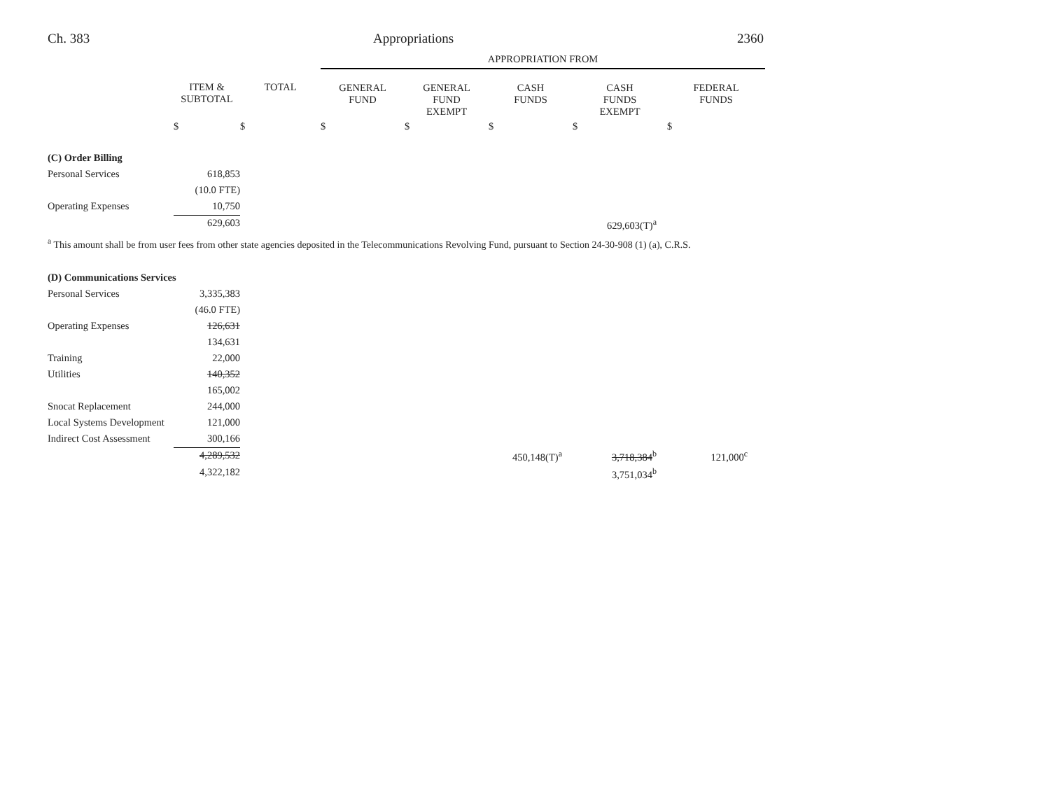Ch. 383 Appropriations 2360
| | | | APPROPRIATION FROM | | | | |
| | ITEM & SUBTOTAL | TOTAL | GENERAL FUND | GENERAL FUND EXEMPT | CASH FUNDS | CASH FUNDS EXEMPT | FEDERAL FUNDS |
| | $ | $ | $ | $ | $ | $ | $ |
| (C) Order Billing | | | | | | | |
| Personal Services | 618,853 | | | | | | |
| | (10.0 FTE) | | | | | | |
| Operating Expenses | 10,750 | | | | | | |
| | 629,603 | | | | | 629,603(T)<sup>a</sup> | |
| <sup>a</sup> This amount shall be from user fees from other state agencies deposited in the Telecommunications Revolving Fund, pursuant to Section 24-30-908 (1) (a), C.R.S. | | | | | | | |
| (D) Communications Services | | | | | | | |
| Personal Services | 3,335,383 | | | | | | |
| | (46.0 FTE) | | | | | | |
| Operating Expenses | 126,631 | | | | | | |
| | 134,631 | | | | | | |
| Training | 22,000 | | | | | | |
| Utilities | 140,352 | | | | | | |
| | 165,002 | | | | | | |
| Snocat Replacement | 244,000 | | | | | | |
| Local Systems Development | 121,000 | | | | | | |
| Indirect Cost Assessment | 300,166 | | | | | | |
| | 4,289,532 | | | | 450,148(T)<sup>a</sup> | 3,718,384<sup>b</sup> | 121,000<sup>c</sup> |
| | 4,322,182 | | | | | 3,751,034<sup>b</sup> | |